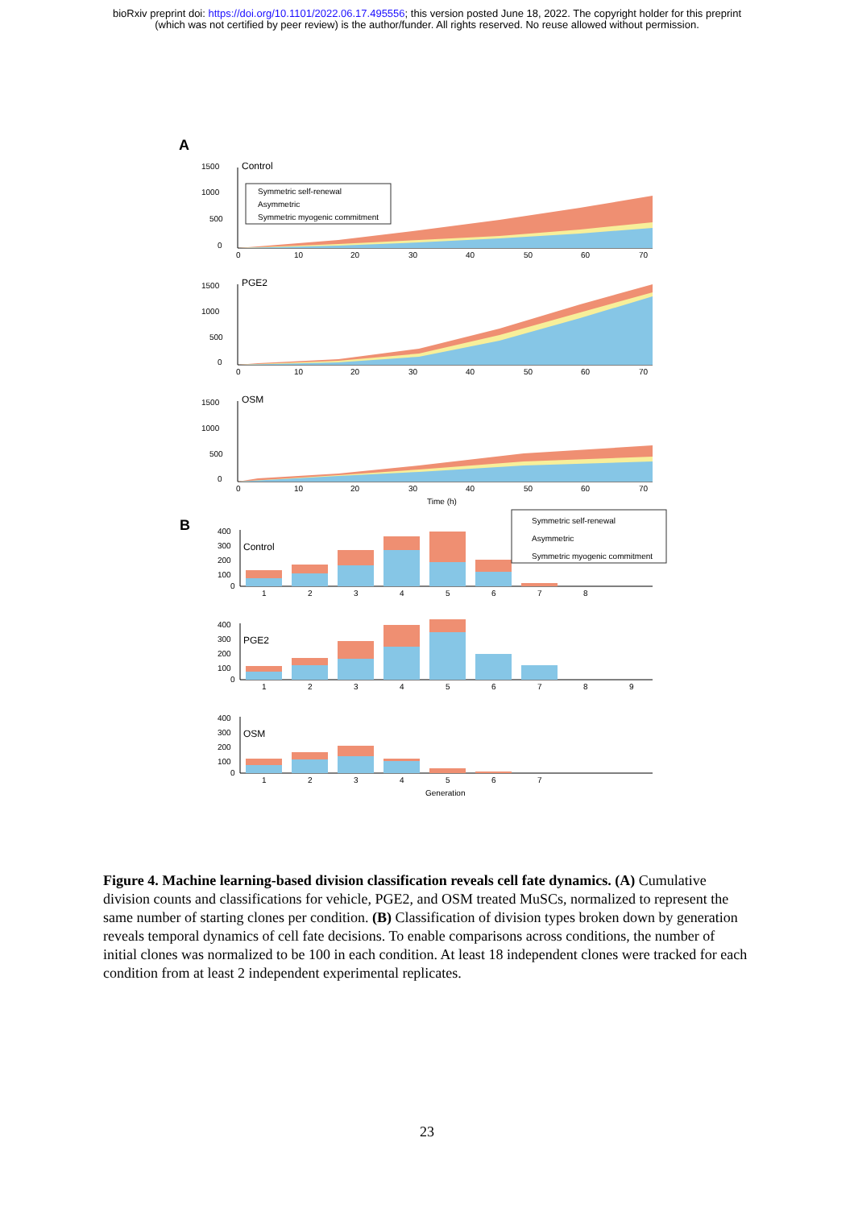bioRxiv preprint doi: https://doi.org/10.1101/2022.06.17.495556; this version posted June 18, 2022. The copyright holder for this preprint
(which was not certified by peer review) is the author/funder. All rights reserved. No reuse allowed without permission.
A
Control
Symmetric self-renewal
Asymmetric
Symmetric myogenic commitment
1500
1000
500
0
0
10
20
30
40
50
60
70
PGE2
1500
1000
500
0
0
10
20
30
40
50
60
70
OSM
1500
1000
500
0
0
10
20
30
40
50
60
70
Time (h)
B
Control
400
300
200
100
0
1
2
3
4
5
6
7
8
Symmetric self-renewal
Asymmetric
Symmetric myogenic commitment
PGE2
400
300
200
100
0
1
2
3
4
5
6
7
8
9
OSM
400
300
200
100
0
1
2
3
4
5
6
7
Generation
Figure 4. Machine learning-based division classification reveals cell fate dynamics. (A) Cumulative division counts and classifications for vehicle, PGE2, and OSM treated MuSCs, normalized to represent the same number of starting clones per condition. (B) Classification of division types broken down by generation reveals temporal dynamics of cell fate decisions. To enable comparisons across conditions, the number of initial clones was normalized to be 100 in each condition. At least 18 independent clones were tracked for each condition from at least 2 independent experimental replicates.
23